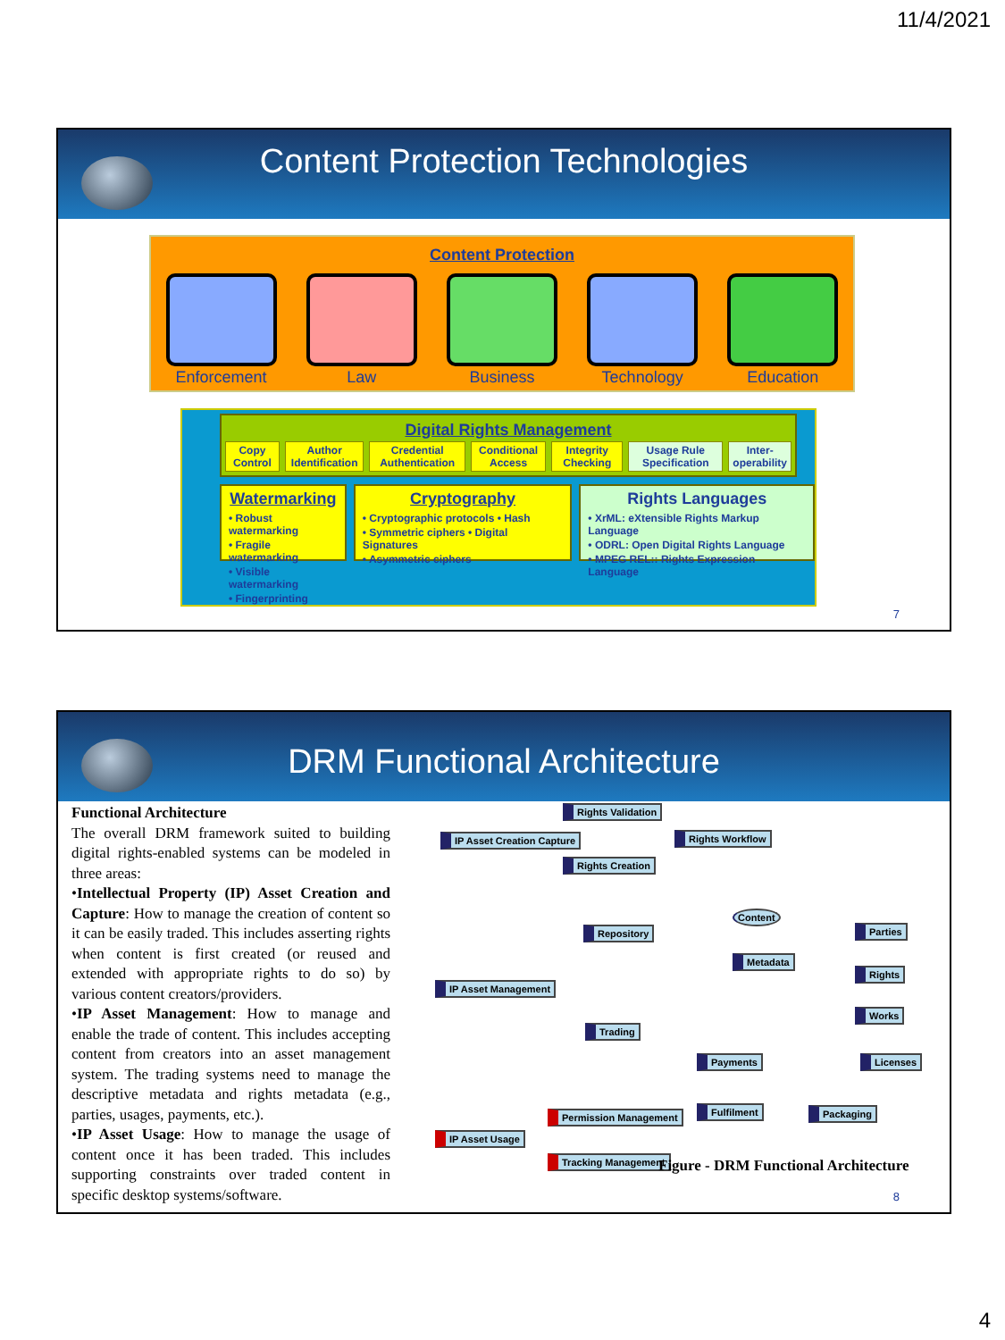11/4/2021
Content Protection Technologies
Content Protection
Enforcement Law Business Technology Education
Digital Rights Management
Copy Control Author Identification Credential Authentication Conditional Access Integrity Checking Usage Rule Specification Inter-operability
Watermarking
• Robust watermarking
• Fragile watermarking
• Visible watermarking
• Fingerprinting
Cryptography
• Cryptographic protocols • Hash
• Symmetric ciphers • Digital Signatures
• Asymmetric ciphers
Rights Languages
• XrML: eXtensible Rights Markup Language
• ODRL: Open Digital Rights Language
• MPEG REL:: Rights Expression Language
7
DRM Functional Architecture
Functional Architecture
The overall DRM framework suited to building digital rights-enabled systems can be modeled in three areas:
•Intellectual Property (IP) Asset Creation and Capture: How to manage the creation of content so it can be easily traded. This includes asserting rights when content is first created (or reused and extended with appropriate rights to do so) by various content creators/providers.
•IP Asset Management: How to manage and enable the trade of content. This includes accepting content from creators into an asset management system. The trading systems need to manage the descriptive metadata and rights metadata (e.g., parties, usages, payments, etc.).
•IP Asset Usage: How to manage the usage of content once it has been traded. This includes supporting constraints over traded content in specific desktop systems/software.
IP Asset Creation Capture
Rights Validation
Rights Creation
Rights Workflow
Repository
Content
Metadata
Parties
Rights
Works
IP Asset Management
Trading
Payments Licenses
Fulfilment Packaging
Permission Management
IP Asset Usage
Tracking Management
Figure - DRM Functional Architecture
8
4